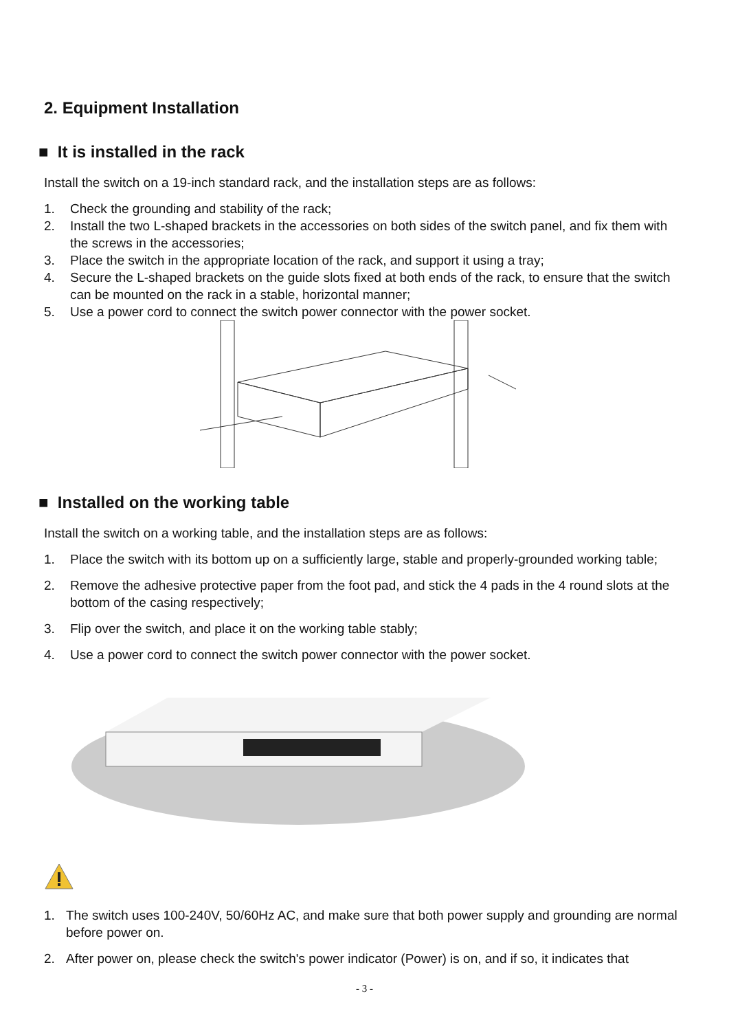2. Equipment Installation
■ It is installed in the rack
Install the switch on a 19-inch standard rack, and the installation steps are as follows:
1. Check the grounding and stability of the rack;
2. Install the two L-shaped brackets in the accessories on both sides of the switch panel, and fix them with the screws in the accessories;
3. Place the switch in the appropriate location of the rack, and support it using a tray;
4. Secure the L-shaped brackets on the guide slots fixed at both ends of the rack, to ensure that the switch can be mounted on the rack in a stable, horizontal manner;
5. Use a power cord to connect the switch power connector with the power socket.
■ Installed on the working table
Install the switch on a working table, and the installation steps are as follows:
1. Place the switch with its bottom up on a sufficiently large, stable and properly-grounded working table;
2. Remove the adhesive protective paper from the foot pad, and stick the 4 pads in the 4 round slots at the bottom of the casing respectively;
3. Flip over the switch, and place it on the working table stably;
4. Use a power cord to connect the switch power connector with the power socket.
1. The switch uses 100-240V, 50/60Hz AC, and make sure that both power supply and grounding are normal before power on.
2. After power on, please check the switch's power indicator (Power) is on, and if so, it indicates that
- 3 -